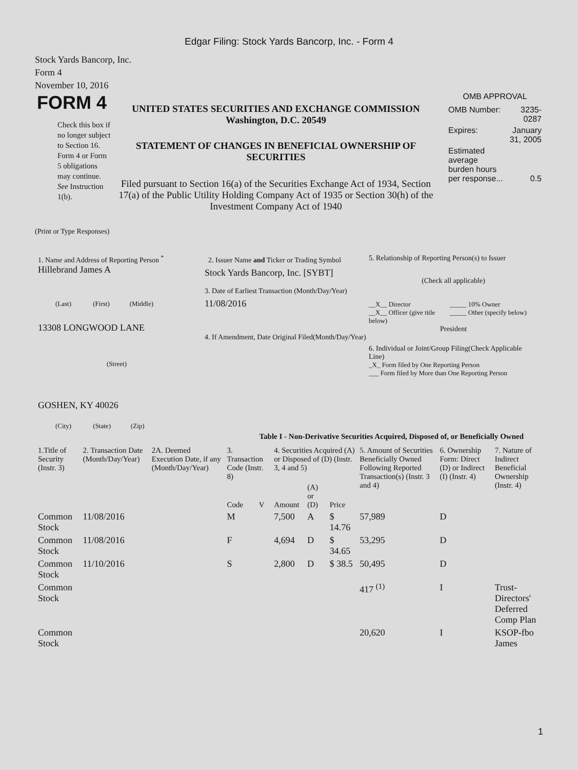Edgar Filing: Stock Yards Bancorp, Inc. - Form 4
Stock Yards Bancorp, Inc.
Form 4
November 10, 2016
FORM 4
Check this box if no longer subject to Section 16. Form 4 or Form 5 obligations may continue. See Instruction 1(b).
UNITED STATES SECURITIES AND EXCHANGE COMMISSION
Washington, D.C. 20549
STATEMENT OF CHANGES IN BENEFICIAL OWNERSHIP OF SECURITIES
Filed pursuant to Section 16(a) of the Securities Exchange Act of 1934, Section 17(a) of the Public Utility Holding Company Act of 1935 or Section 30(h) of the Investment Company Act of 1940
OMB APPROVAL
| OMB Number: | 3235-0287 |
| Expires: | January 31, 2005 |
| Estimated average burden hours per response... | 0.5 |
(Print or Type Responses)
1. Name and Address of Reporting Person <sup>*</sup>
Hillebrand James A
(Last) (First) (Middle)
13308 LONGWOOD LANE
(Street)
GOSHEN, KY 40026
(City) (State) (Zip)
2. Issuer Name and Ticker or Trading Symbol
Stock Yards Bancorp, Inc. [SYBT]
3. Date of Earliest Transaction (Month/Day/Year)
11/08/2016
4. If Amendment, Date Original Filed(Month/Day/Year)
5. Relationship of Reporting Person(s) to Issuer
(Check all applicable)
__X__ Director
__X__ Officer (give title below)
_____ 10% Owner
_____ Other (specify below)
President
6. Individual or Joint/Group Filing(Check Applicable Line)
_X_ Form filed by One Reporting Person
___ Form filed by More than One Reporting Person
Table I - Non-Derivative Securities Acquired, Disposed of, or Beneficially Owned
| 1.Title of Security (Instr. 3) | 2. Transaction Date (Month/Day/Year) | 2A. Deemed Execution Date, if any (Month/Day/Year) | 3. Transaction Code (Instr. 8) | | 4. Securities Acquired (A) or Disposed of (D) (Instr. 3, 4 and 5) | | | 5. Amount of Securities Beneficially Owned Following Reported Transaction(s) (Instr. 3 and 4) | 6. Ownership Form: Direct (D) or Indirect (I) (Instr. 4) | 7. Nature of Indirect Beneficial Ownership (Instr. 4) |
| --- | --- | --- | --- | --- | --- | --- | --- | --- | --- | --- |
| | | | Code | V | Amount | (A) or (D) | Price | | | |
| Common Stock | 11/08/2016 | | M | | 7,500 | A | $ 14.76 | 57,989 | D | |
| Common Stock | 11/08/2016 | | F | | 4,694 | D | $ 34.65 | 53,295 | D | |
| Common Stock | 11/10/2016 | | S | | 2,800 | D | $ 38.5 | 50,495 | D | |
| Common Stock | | | | | | | | 417 <sup>(1)</sup> | I | Trust-Directors' Deferred Comp Plan |
| Common Stock | | | | | | | | 20,620 | I | KSOP-fbo James |
1